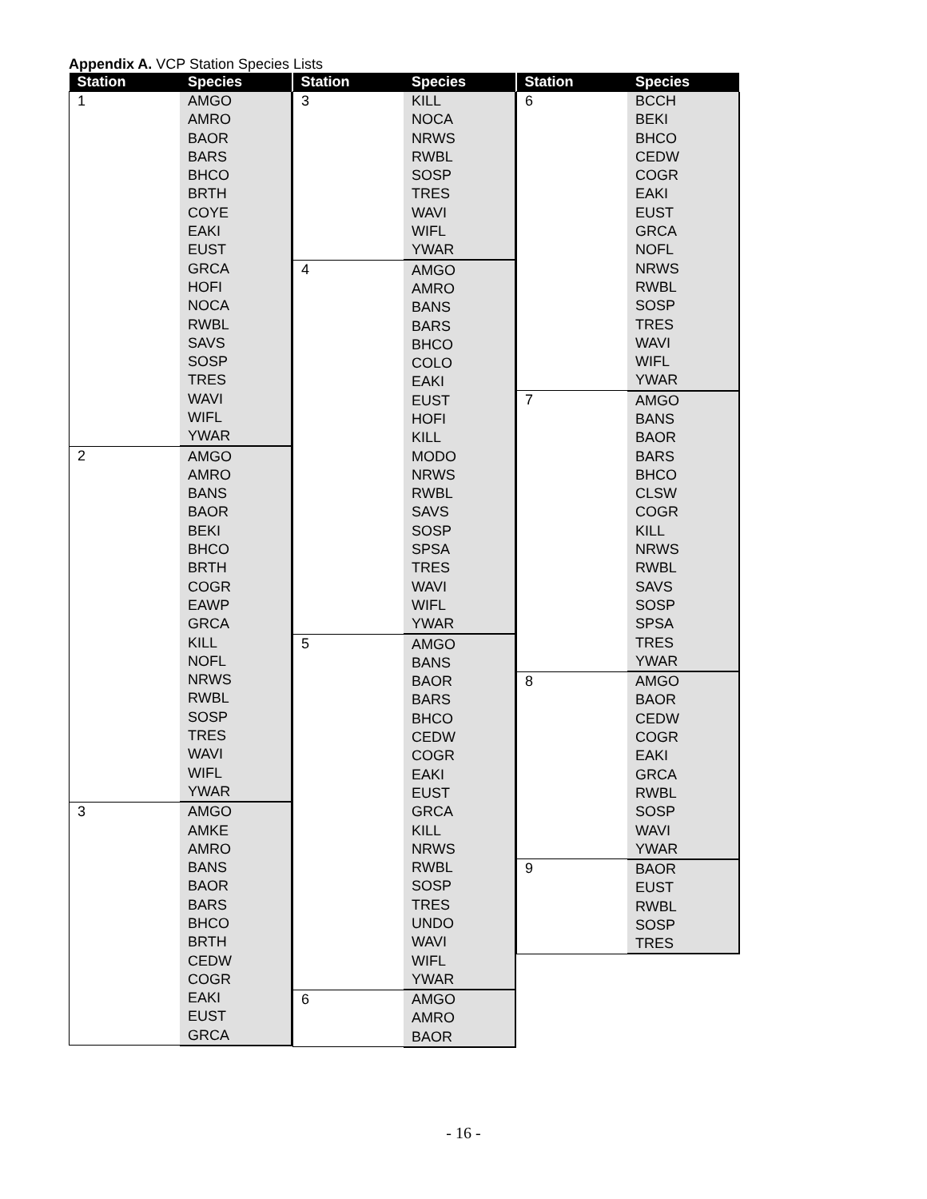Appendix A. VCP Station Species Lists
| Station | Species |
| --- | --- |
| 1 | AMGO |
| | AMRO |
| | BAOR |
| | BARS |
| | BHCO |
| | BRTH |
| | COYE |
| | EAKI |
| | EUST |
| | GRCA |
| | HOFI |
| | NOCA |
| | RWBL |
| | SAVS |
| | SOSP |
| | TRES |
| | WAVI |
| | WIFL |
| | YWAR |
| 2 | AMGO |
| | AMRO |
| | BANS |
| | BAOR |
| | BEKI |
| | BHCO |
| | BRTH |
| | COGR |
| | EAWP |
| | GRCA |
| | KILL |
| | NOFL |
| | NRWS |
| | RWBL |
| | SOSP |
| | TRES |
| | WAVI |
| | WIFL |
| | YWAR |
| 3 | AMGO |
| | AMKE |
| | AMRO |
| | BANS |
| | BAOR |
| | BARS |
| | BHCO |
| | BRTH |
| | CEDW |
| | COGR |
| | EAKI |
| | EUST |
| | GRCA |
| Station | Species |
| --- | --- |
| 3 | KILL |
| | NOCA |
| | NRWS |
| | RWBL |
| | SOSP |
| | TRES |
| | WAVI |
| | WIFL |
| | YWAR |
| 4 | AMGO |
| | AMRO |
| | BANS |
| | BARS |
| | BHCO |
| | COLO |
| | EAKI |
| | EUST |
| | HOFI |
| | KILL |
| | MODO |
| | NRWS |
| | RWBL |
| | SAVS |
| | SOSP |
| | SPSA |
| | TRES |
| | WAVI |
| | WIFL |
| | YWAR |
| 5 | AMGO |
| | BANS |
| | BAOR |
| | BARS |
| | BHCO |
| | CEDW |
| | COGR |
| | EAKI |
| | EUST |
| | GRCA |
| | KILL |
| | NRWS |
| | RWBL |
| | SOSP |
| | TRES |
| | UNDO |
| | WAVI |
| | WIFL |
| | YWAR |
| 6 | AMGO |
| | AMRO |
| | BAOR |
| Station | Species |
| --- | --- |
| 6 | BCCH |
| | BEKI |
| | BHCO |
| | CEDW |
| | COGR |
| | EAKI |
| | EUST |
| | GRCA |
| | NOFL |
| | NRWS |
| | RWBL |
| | SOSP |
| | TRES |
| | WAVI |
| | WIFL |
| | YWAR |
| 7 | AMGO |
| | BANS |
| | BAOR |
| | BARS |
| | BHCO |
| | CLSW |
| | COGR |
| | KILL |
| | NRWS |
| | RWBL |
| | SAVS |
| | SOSP |
| | SPSA |
| | TRES |
| | YWAR |
| 8 | AMGO |
| | BAOR |
| | CEDW |
| | COGR |
| | EAKI |
| | GRCA |
| | RWBL |
| | SOSP |
| | WAVI |
| | YWAR |
| 9 | BAOR |
| | EUST |
| | RWBL |
| | SOSP |
| | TRES |
- 16 -